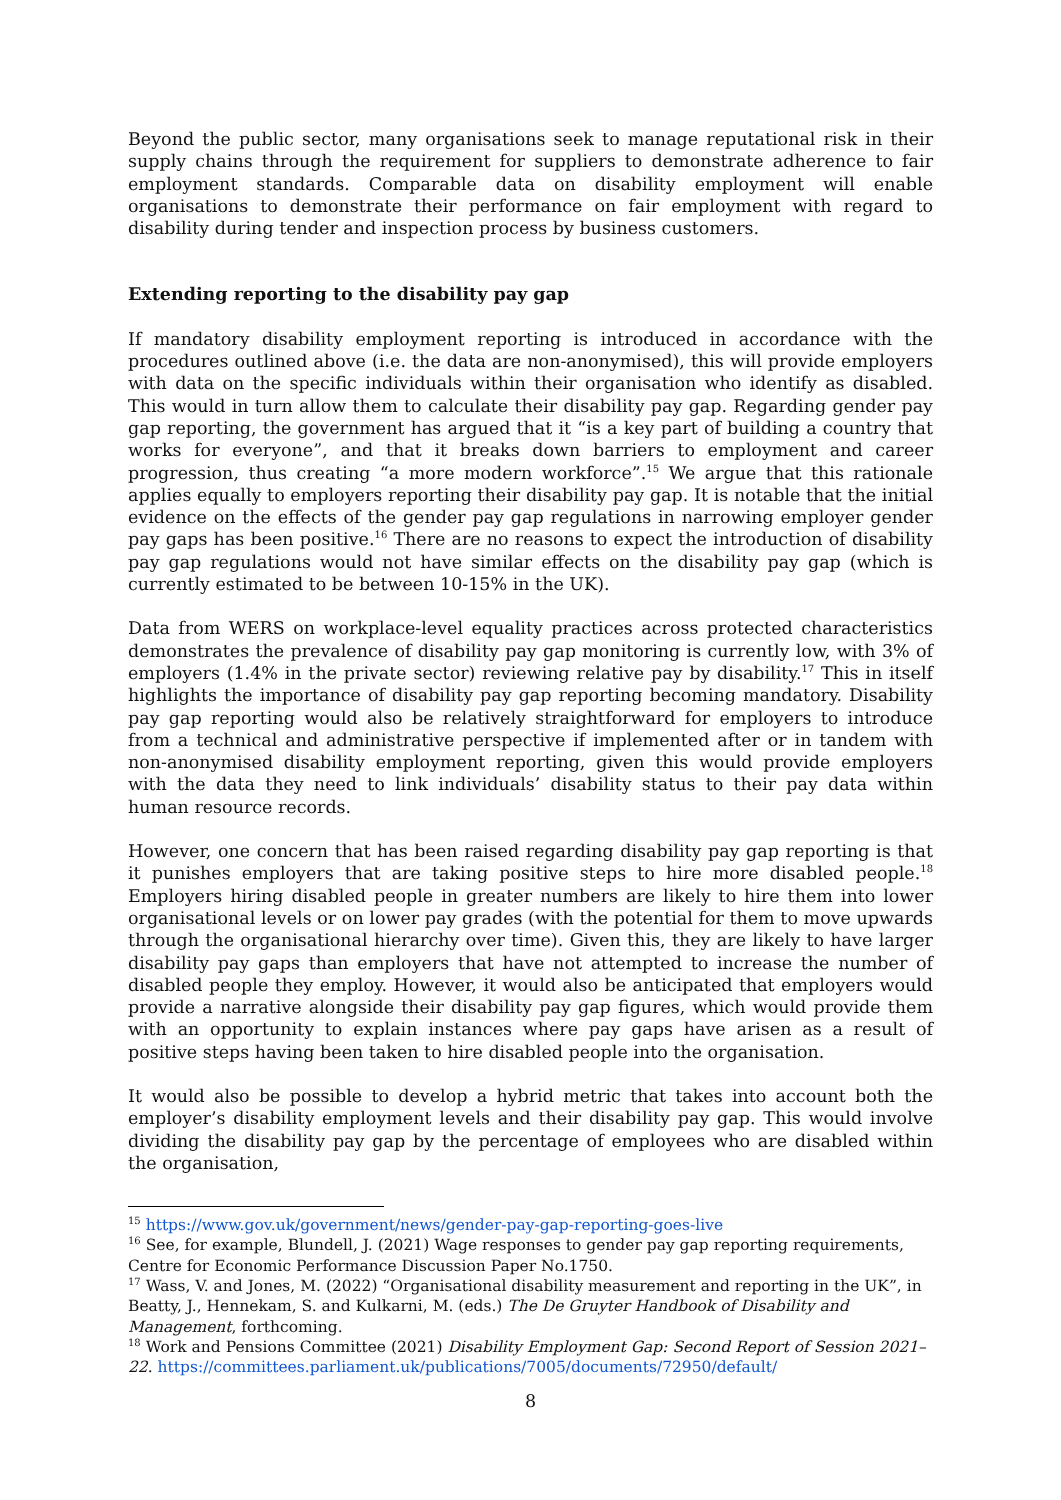Beyond the public sector, many organisations seek to manage reputational risk in their supply chains through the requirement for suppliers to demonstrate adherence to fair employment standards. Comparable data on disability employment will enable organisations to demonstrate their performance on fair employment with regard to disability during tender and inspection process by business customers.
Extending reporting to the disability pay gap
If mandatory disability employment reporting is introduced in accordance with the procedures outlined above (i.e. the data are non-anonymised), this will provide employers with data on the specific individuals within their organisation who identify as disabled. This would in turn allow them to calculate their disability pay gap. Regarding gender pay gap reporting, the government has argued that it “is a key part of building a country that works for everyone”, and that it breaks down barriers to employment and career progression, thus creating “a more modern workforce”.<sup>15</sup> We argue that this rationale applies equally to employers reporting their disability pay gap. It is notable that the initial evidence on the effects of the gender pay gap regulations in narrowing employer gender pay gaps has been positive.<sup>16</sup> There are no reasons to expect the introduction of disability pay gap regulations would not have similar effects on the disability pay gap (which is currently estimated to be between 10-15% in the UK).
Data from WERS on workplace-level equality practices across protected characteristics demonstrates the prevalence of disability pay gap monitoring is currently low, with 3% of employers (1.4% in the private sector) reviewing relative pay by disability.<sup>17</sup> This in itself highlights the importance of disability pay gap reporting becoming mandatory. Disability pay gap reporting would also be relatively straightforward for employers to introduce from a technical and administrative perspective if implemented after or in tandem with non-anonymised disability employment reporting, given this would provide employers with the data they need to link individuals’ disability status to their pay data within human resource records.
However, one concern that has been raised regarding disability pay gap reporting is that it punishes employers that are taking positive steps to hire more disabled people.<sup>18</sup> Employers hiring disabled people in greater numbers are likely to hire them into lower organisational levels or on lower pay grades (with the potential for them to move upwards through the organisational hierarchy over time). Given this, they are likely to have larger disability pay gaps than employers that have not attempted to increase the number of disabled people they employ. However, it would also be anticipated that employers would provide a narrative alongside their disability pay gap figures, which would provide them with an opportunity to explain instances where pay gaps have arisen as a result of positive steps having been taken to hire disabled people into the organisation.
It would also be possible to develop a hybrid metric that takes into account both the employer’s disability employment levels and their disability pay gap. This would involve dividing the disability pay gap by the percentage of employees who are disabled within the organisation,
<sup>15</sup> https://www.gov.uk/government/news/gender-pay-gap-reporting-goes-live
<sup>16</sup> See, for example, Blundell, J. (2021) Wage responses to gender pay gap reporting requirements, Centre for Economic Performance Discussion Paper No.1750.
<sup>17</sup> Wass, V. and Jones, M. (2022) “Organisational disability measurement and reporting in the UK”, in Beatty, J., Hennekam, S. and Kulkarni, M. (eds.) The De Gruyter Handbook of Disability and Management, forthcoming.
<sup>18</sup> Work and Pensions Committee (2021) Disability Employment Gap: Second Report of Session 2021–22. https://committees.parliament.uk/publications/7005/documents/72950/default/
8